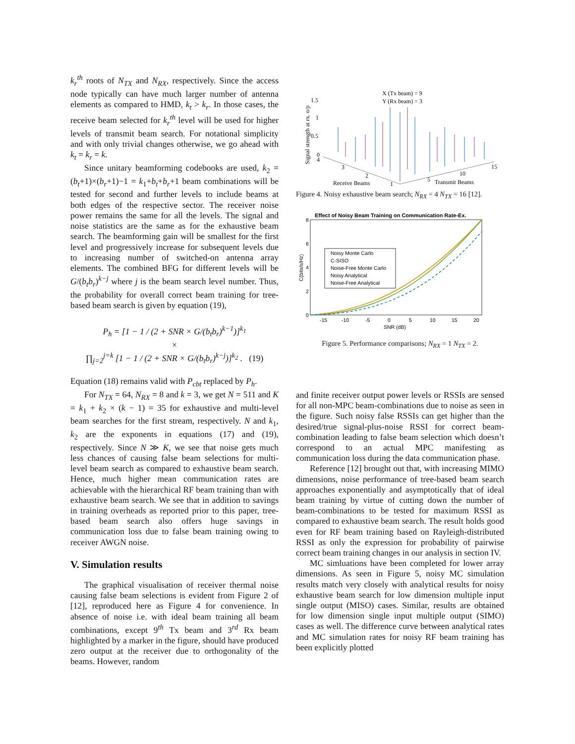k<sub>r</sub><sup>th</sup> roots of N<sub>TX</sub> and N<sub>RX</sub>, respectively. Since the access node typically can have much larger number of antenna elements as compared to HMD, k<sub>t</sub> > k<sub>r</sub>. In those cases, the receive beam selected for k<sub>r</sub><sup>th</sup> level will be used for higher levels of transmit beam search. For notational simplicity and with only trivial changes otherwise, we go ahead with k<sub>t</sub> = k<sub>r</sub> = k.
Since unitary beamforming codebooks are used, k<sub>2</sub> = (b<sub>t</sub>+1)×(b<sub>r</sub>+1)−1 = k<sub>1</sub>+b<sub>t</sub>+b<sub>r</sub>+1 beam combinations will be tested for second and further levels to include beams at both edges of the respective sector. The receiver noise power remains the same for all the levels. The signal and noise statistics are the same as for the exhaustive beam search. The beamforming gain will be smallest for the first level and progressively increase for subsequent levels due to increasing number of switched-on antenna array elements. The combined BFG for different levels will be G/(b<sub>t</sub>b<sub>r</sub>)<sup>k−j</sup> where j is the beam search level number. Thus, the probability for overall correct beam training for tree-based beam search is given by equation (19),
P<sub>h</sub> = [1 − 1 / (2 + SNR × G/(b<sub>t</sub>b<sub>r</sub>)<sup>k−1</sup>)]<sup>k<sub>1</sub></sup>
×
∏<sub>j=2</sub><sup>j=k</sup> [1 − 1 / (2 + SNR × G/(b<sub>t</sub>b<sub>r</sub>)<sup>k−j</sup>)]<sup>k<sub>2</sub></sup> . (19)
Equation (18) remains valid with P<sub>cbt</sub> replaced by P<sub>h</sub>.
For N<sub>TX</sub> = 64, N<sub>RX</sub> = 8 and k = 3, we get N = 511 and K = k<sub>1</sub> + k<sub>2</sub> × (k − 1) = 35 for exhaustive and multi-level beam searches for the first stream, respectively. N and k<sub>1</sub>, k<sub>2</sub> are the exponents in equations (17) and (19), respectively. Since N ≫ K, we see that noise gets much less chances of causing false beam selections for multi-level beam search as compared to exhaustive beam search. Hence, much higher mean communication rates are achievable with the hierarchical RF beam training than with exhaustive beam search. We see that in addition to savings in training overheads as reported prior to this paper, tree-based beam search also offers huge savings in communication loss due to false beam training owing to receiver AWGN noise.
V. Simulation results
The graphical visualisation of receiver thermal noise causing false beam selections is evident from Figure 2 of [12], reproduced here as Figure 4 for convenience. In absence of noise i.e. with ideal beam training all beam combinations, except 9<sup>th</sup> Tx beam and 3<sup>rd</sup> Rx beam highlighted by a marker in the figure, should have produced zero output at the receiver due to orthogonality of the beams. However, random
Signal strength at rx. o/p
1.5
1
0.5
0
4
X (Tx beam) = 9
Y (Rx beam) = 3
3
2
Receive Beams
1
5
10
15
Transmit Beams
Figure 4. Noisy exhaustive beam search; N<sub>RX</sub> = 4 N<sub>TX</sub> = 16 [12].
Effect of Noisy Beam Training on Communication Rate-Ex.
8
6
4
2
0
C(bits/s/Hz)
-15
-10
-5
0
5
10
15
20
SNR (dB)
Noisy Monte Carlo
C-SISO
Noise-Free Monte Carlo
Noisy Analytical
Noise-Free Analytical
Figure 5. Performance comparisons; N<sub>RX</sub> = 1 N<sub>TX</sub> = 2.
and finite receiver output power levels or RSSIs are sensed for all non-MPC beam-combinations due to noise as seen in the figure. Such noisy false RSSIs can get higher than the desired/true signal-plus-noise RSSI for correct beam-combination leading to false beam selection which doesn’t correspond to an actual MPC manifesting as communication loss during the data communication phase.
Reference [12] brought out that, with increasing MIMO dimensions, noise performance of tree-based beam search approaches exponentially and asymptotically that of ideal beam training by virtue of cutting down the number of beam-combinations to be tested for maximum RSSI as compared to exhaustive beam search. The result holds good even for RF beam training based on Rayleigh-distributed RSSI as only the expression for probability of pairwise correct beam training changes in our analysis in section IV.
MC simluations have been completed for lower array dimensions. As seen in Figure 5, noisy MC simulation results match very closely with analytical results for noisy exhaustive beam search for low dimension multiple input single output (MISO) cases. Similar, results are obtained for low dimension single input multiple output (SIMO) cases as well. The difference curve between analytical rates and MC simulation rates for noisy RF beam training has been explicitly plotted